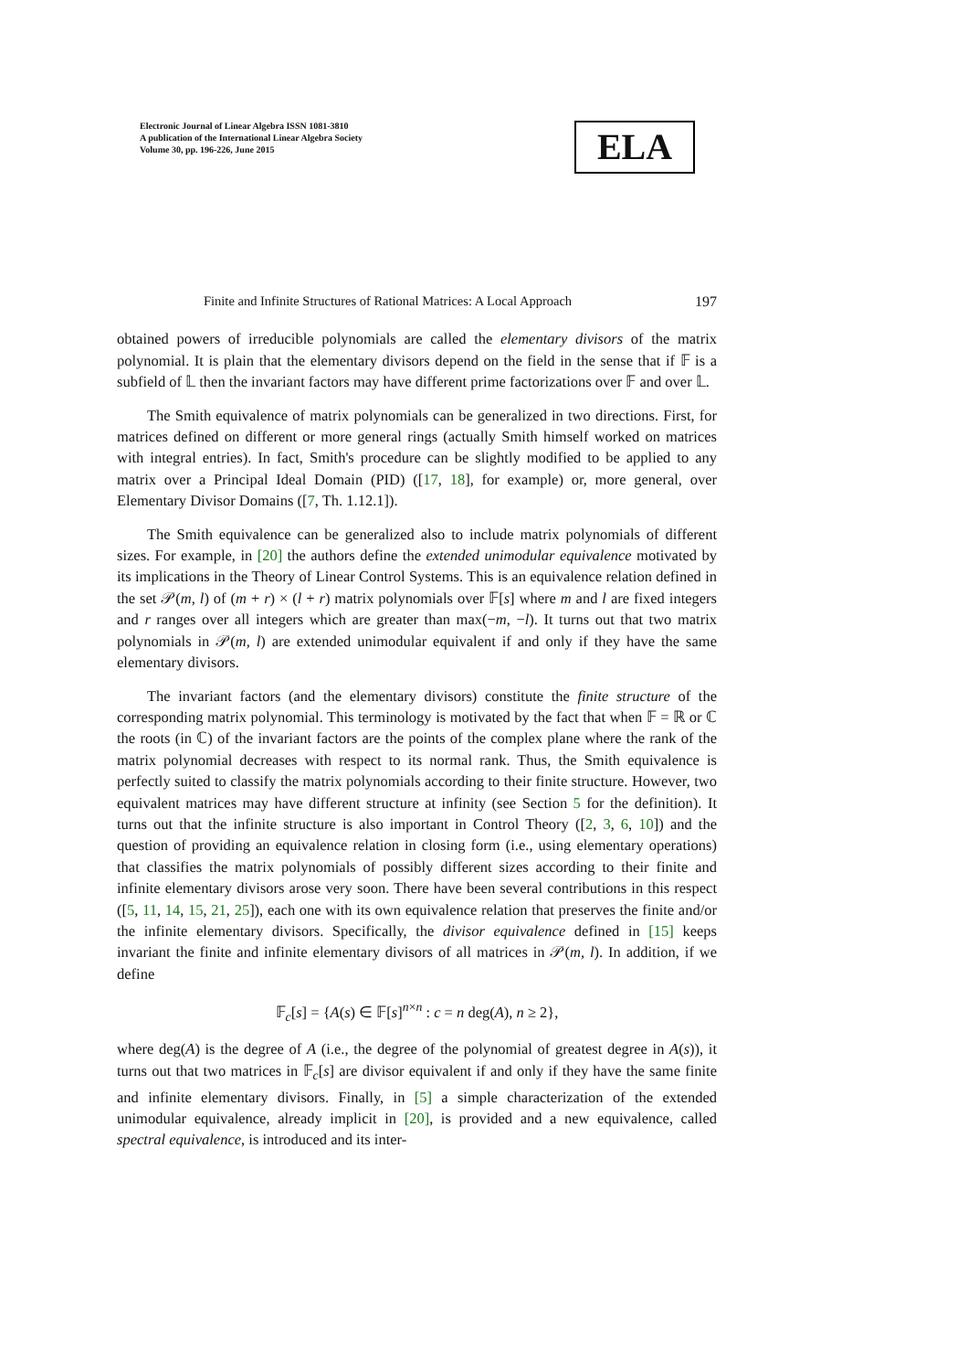Electronic Journal of Linear Algebra ISSN 1081-3810
A publication of the International Linear Algebra Society
Volume 30, pp. 196-226, June 2015
ELA
Finite and Infinite Structures of Rational Matrices: A Local Approach 197
obtained powers of irreducible polynomials are called the elementary divisors of the matrix polynomial. It is plain that the elementary divisors depend on the field in the sense that if 𝔽 is a subfield of 𝕃 then the invariant factors may have different prime factorizations over 𝔽 and over 𝕃.
The Smith equivalence of matrix polynomials can be generalized in two directions. First, for matrices defined on different or more general rings (actually Smith himself worked on matrices with integral entries). In fact, Smith's procedure can be slightly modified to be applied to any matrix over a Principal Ideal Domain (PID) ([17, 18], for example) or, more general, over Elementary Divisor Domains ([7, Th. 1.12.1]).
The Smith equivalence can be generalized also to include matrix polynomials of different sizes. For example, in [20] the authors define the extended unimodular equivalence motivated by its implications in the Theory of Linear Control Systems. This is an equivalence relation defined in the set 𝒫(m, l) of (m + r) × (l + r) matrix polynomials over 𝔽[s] where m and l are fixed integers and r ranges over all integers which are greater than max(−m, −l). It turns out that two matrix polynomials in 𝒫(m, l) are extended unimodular equivalent if and only if they have the same elementary divisors.
The invariant factors (and the elementary divisors) constitute the finite structure of the corresponding matrix polynomial. This terminology is motivated by the fact that when 𝔽 = ℝ or ℂ the roots (in ℂ) of the invariant factors are the points of the complex plane where the rank of the matrix polynomial decreases with respect to its normal rank. Thus, the Smith equivalence is perfectly suited to classify the matrix polynomials according to their finite structure. However, two equivalent matrices may have different structure at infinity (see Section 5 for the definition). It turns out that the infinite structure is also important in Control Theory ([2, 3, 6, 10]) and the question of providing an equivalence relation in closing form (i.e., using elementary operations) that classifies the matrix polynomials of possibly different sizes according to their finite and infinite elementary divisors arose very soon. There have been several contributions in this respect ([5, 11, 14, 15, 21, 25]), each one with its own equivalence relation that preserves the finite and/or the infinite elementary divisors. Specifically, the divisor equivalence defined in [15] keeps invariant the finite and infinite elementary divisors of all matrices in 𝒫(m, l). In addition, if we define
𝔽<sub>c</sub>[s] = {A(s) ∈ 𝔽[s]<sup>n×n</sup> : c = n deg(A), n ≥ 2},
where deg(A) is the degree of A (i.e., the degree of the polynomial of greatest degree in A(s)), it turns out that two matrices in 𝔽<sub>c</sub>[s] are divisor equivalent if and only if they have the same finite and infinite elementary divisors. Finally, in [5] a simple characterization of the extended unimodular equivalence, already implicit in [20], is provided and a new equivalence, called spectral equivalence, is introduced and its inter-